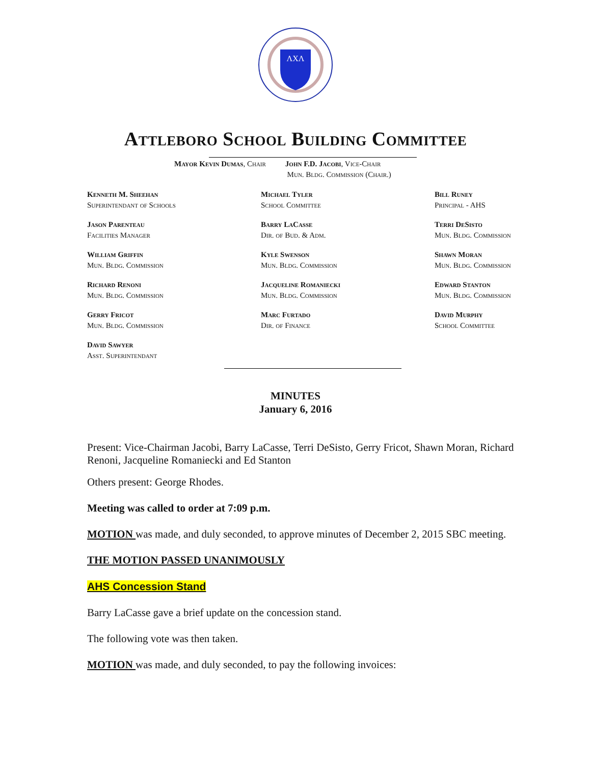ΛΧΛ
Attleboro School Building Committee
Mayor Kevin Dumas, Chair John F.D. Jacobi, Vice-Chair
Mun. Bldg. Commission (Chair.)
Kenneth M. Sheehan
Superintendant of Schools
Michael Tyler
School Committee
Bill Runey
Principal - AHS
Jason Parenteau
Facilities Manager
Barry LaCasse
Dir. of Bud. & Adm.
Terri DeSisto
Mun. Bldg. Commission
William Griffin
Mun. Bldg. Commission
Kyle Swenson
Mun. Bldg. Commission
Shawn Moran
Mun. Bldg. Commission
Richard Renoni
Mun. Bldg. Commission
Jacqueline Romaniecki
Mun. Bldg. Commission
Edward Stanton
Mun. Bldg. Commission
Gerry Fricot
Mun. Bldg. Commission
Marc Furtado
Dir. of Finance
David Murphy
School Committee
David Sawyer
Asst. Superintendant
MINUTES
January 6, 2016
Present: Vice-Chairman Jacobi, Barry LaCasse, Terri DeSisto, Gerry Fricot, Shawn Moran, Richard Renoni, Jacqueline Romaniecki and Ed Stanton
Others present: George Rhodes.
Meeting was called to order at 7:09 p.m.
MOTION was made, and duly seconded, to approve minutes of December 2, 2015 SBC meeting.
THE MOTION PASSED UNANIMOUSLY
AHS Concession Stand
Barry LaCasse gave a brief update on the concession stand.
The following vote was then taken.
MOTION was made, and duly seconded, to pay the following invoices: